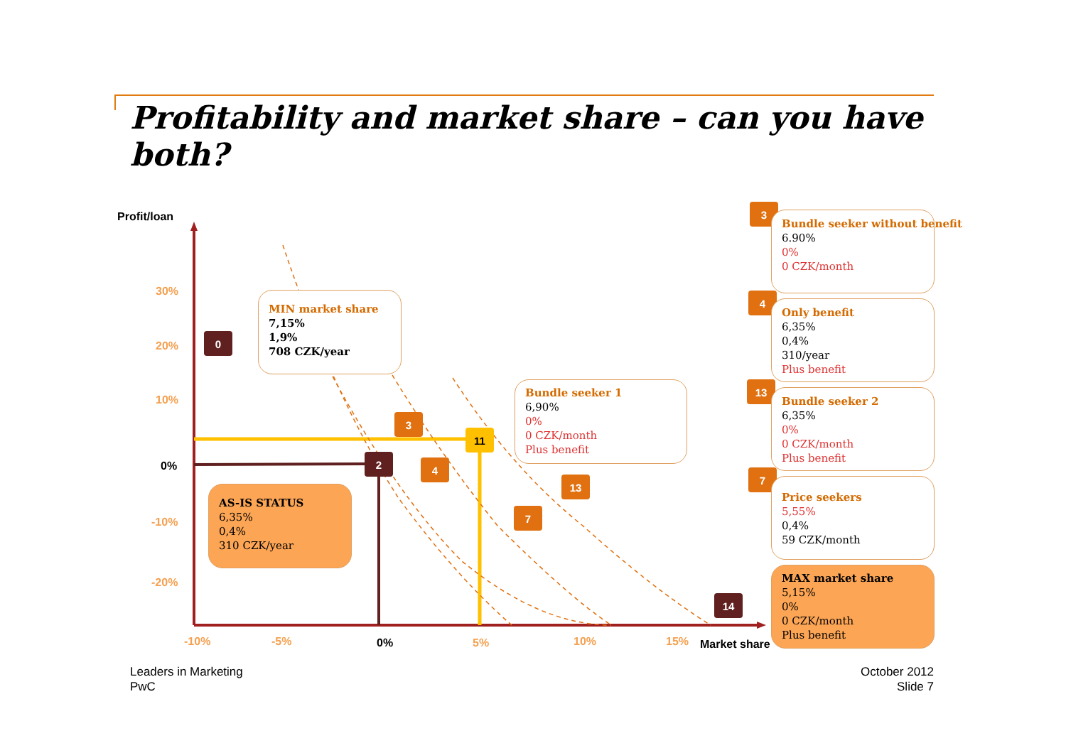Profitability and market share – can you have both?
0
2
3
4
11
13
7
14
3
4
13
7
Profit/loan
30%
20%
10%
0%
-10%
-20%
-10% -5% 0% 5% 10% 15% Market share
MIN market share
7,15%
1,9%
708 CZK/year
Bundle seeker 1
6,90%
0%
0 CZK/month
Plus benefit
AS-IS STATUS
6,35%
0,4%
310 CZK/year
Bundle seeker without benefit
6.90%
0%
0 CZK/month
Only benefit
6,35%
0,4%
310/year
Plus benefit
Bundle seeker 2
6,35%
0%
0 CZK/month
Plus benefit
Price seekers
5,55%
0,4%
59 CZK/month
MAX market share
5,15%
0%
0 CZK/month
Plus benefit
Leaders in Marketing
PwC
October 2012
Slide 7